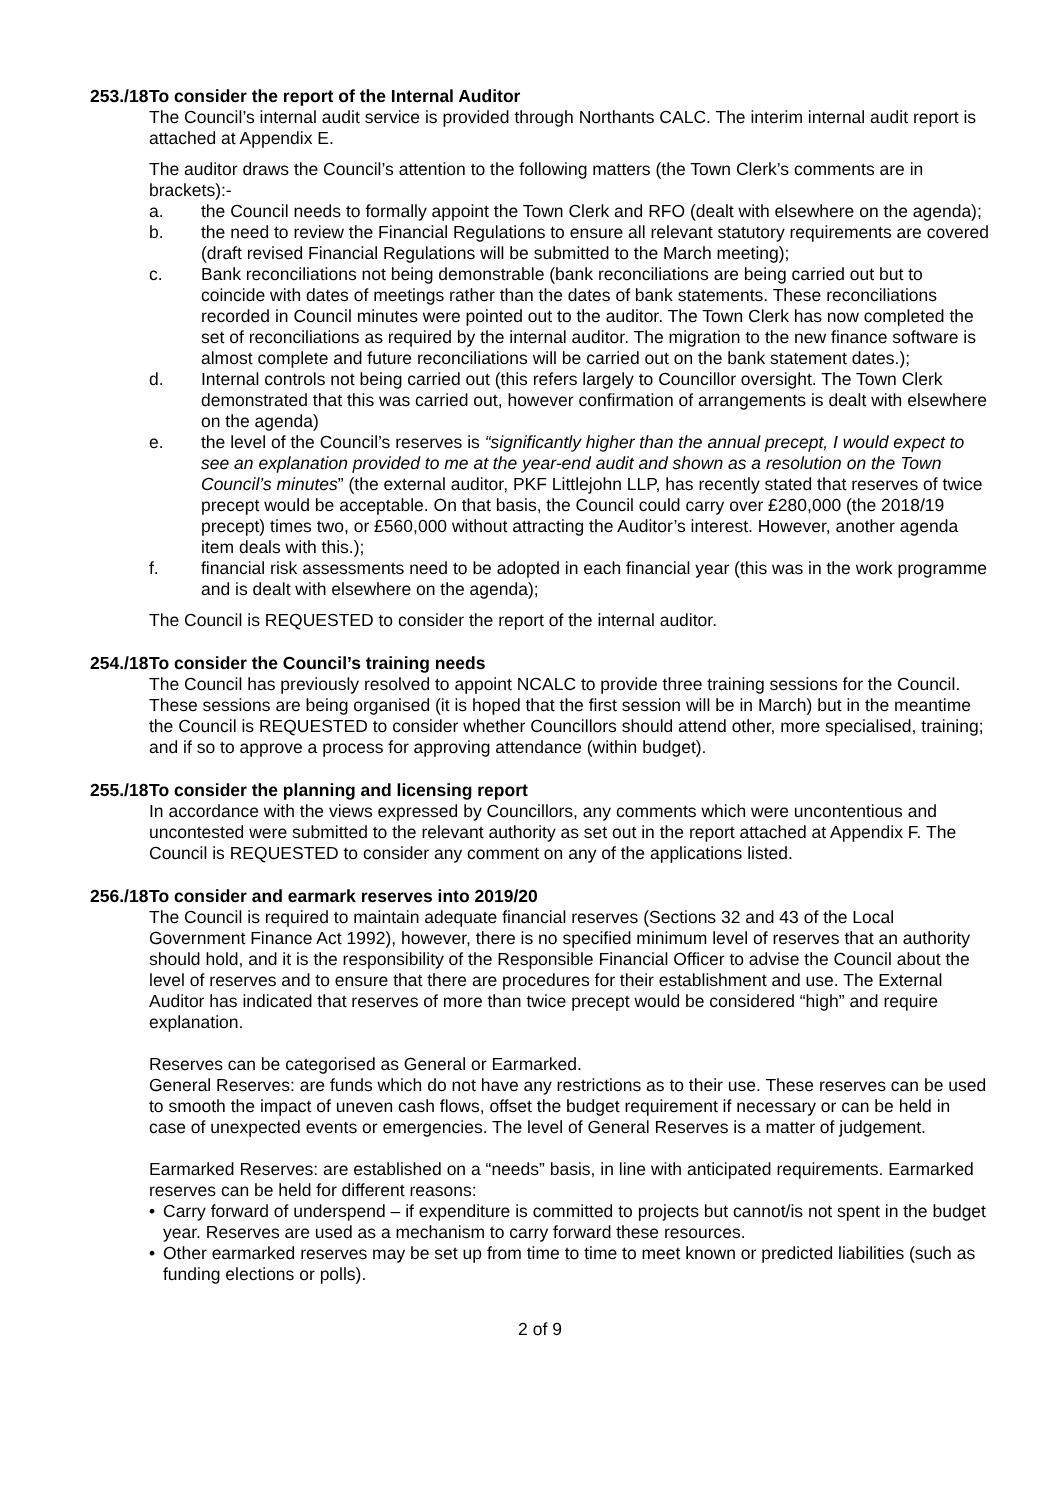253./18
To consider the report of the Internal Auditor
The Council’s internal audit service is provided through Northants CALC. The interim internal audit report is attached at Appendix E.
The auditor draws the Council’s attention to the following matters (the Town Clerk’s comments are in brackets):-
a. the Council needs to formally appoint the Town Clerk and RFO (dealt with elsewhere on the agenda);
b. the need to review the Financial Regulations to ensure all relevant statutory requirements are covered (draft revised Financial Regulations will be submitted to the March meeting);
c. Bank reconciliations not being demonstrable (bank reconciliations are being carried out but to coincide with dates of meetings rather than the dates of bank statements. These reconciliations recorded in Council minutes were pointed out to the auditor. The Town Clerk has now completed the set of reconciliations as required by the internal auditor. The migration to the new finance software is almost complete and future reconciliations will be carried out on the bank statement dates.);
d. Internal controls not being carried out (this refers largely to Councillor oversight. The Town Clerk demonstrated that this was carried out, however confirmation of arrangements is dealt with elsewhere on the agenda)
e. the level of the Council’s reserves is “significantly higher than the annual precept, I would expect to see an explanation provided to me at the year-end audit and shown as a resolution on the Town Council’s minutes” (the external auditor, PKF Littlejohn LLP, has recently stated that reserves of twice precept would be acceptable. On that basis, the Council could carry over £280,000 (the 2018/19 precept) times two, or £560,000 without attracting the Auditor’s interest. However, another agenda item deals with this.);
f. financial risk assessments need to be adopted in each financial year (this was in the work programme and is dealt with elsewhere on the agenda);
The Council is REQUESTED to consider the report of the internal auditor.
254./18
To consider the Council’s training needs
The Council has previously resolved to appoint NCALC to provide three training sessions for the Council. These sessions are being organised (it is hoped that the first session will be in March) but in the meantime the Council is REQUESTED to consider whether Councillors should attend other, more specialised, training; and if so to approve a process for approving attendance (within budget).
255./18
To consider the planning and licensing report
In accordance with the views expressed by Councillors, any comments which were uncontentious and uncontested were submitted to the relevant authority as set out in the report attached at Appendix F. The Council is REQUESTED to consider any comment on any of the applications listed.
256./18
To consider and earmark reserves into 2019/20
The Council is required to maintain adequate financial reserves (Sections 32 and 43 of the Local Government Finance Act 1992), however, there is no specified minimum level of reserves that an authority should hold, and it is the responsibility of the Responsible Financial Officer to advise the Council about the level of reserves and to ensure that there are procedures for their establishment and use. The External Auditor has indicated that reserves of more than twice precept would be considered “high” and require explanation.
Reserves can be categorised as General or Earmarked.
General Reserves: are funds which do not have any restrictions as to their use. These reserves can be used to smooth the impact of uneven cash flows, offset the budget requirement if necessary or can be held in case of unexpected events or emergencies. The level of General Reserves is a matter of judgement.
Earmarked Reserves: are established on a “needs” basis, in line with anticipated requirements. Earmarked reserves can be held for different reasons:
• Carry forward of underspend – if expenditure is committed to projects but cannot/is not spent in the budget year. Reserves are used as a mechanism to carry forward these resources.
• Other earmarked reserves may be set up from time to time to meet known or predicted liabilities (such as funding elections or polls).
2 of 9